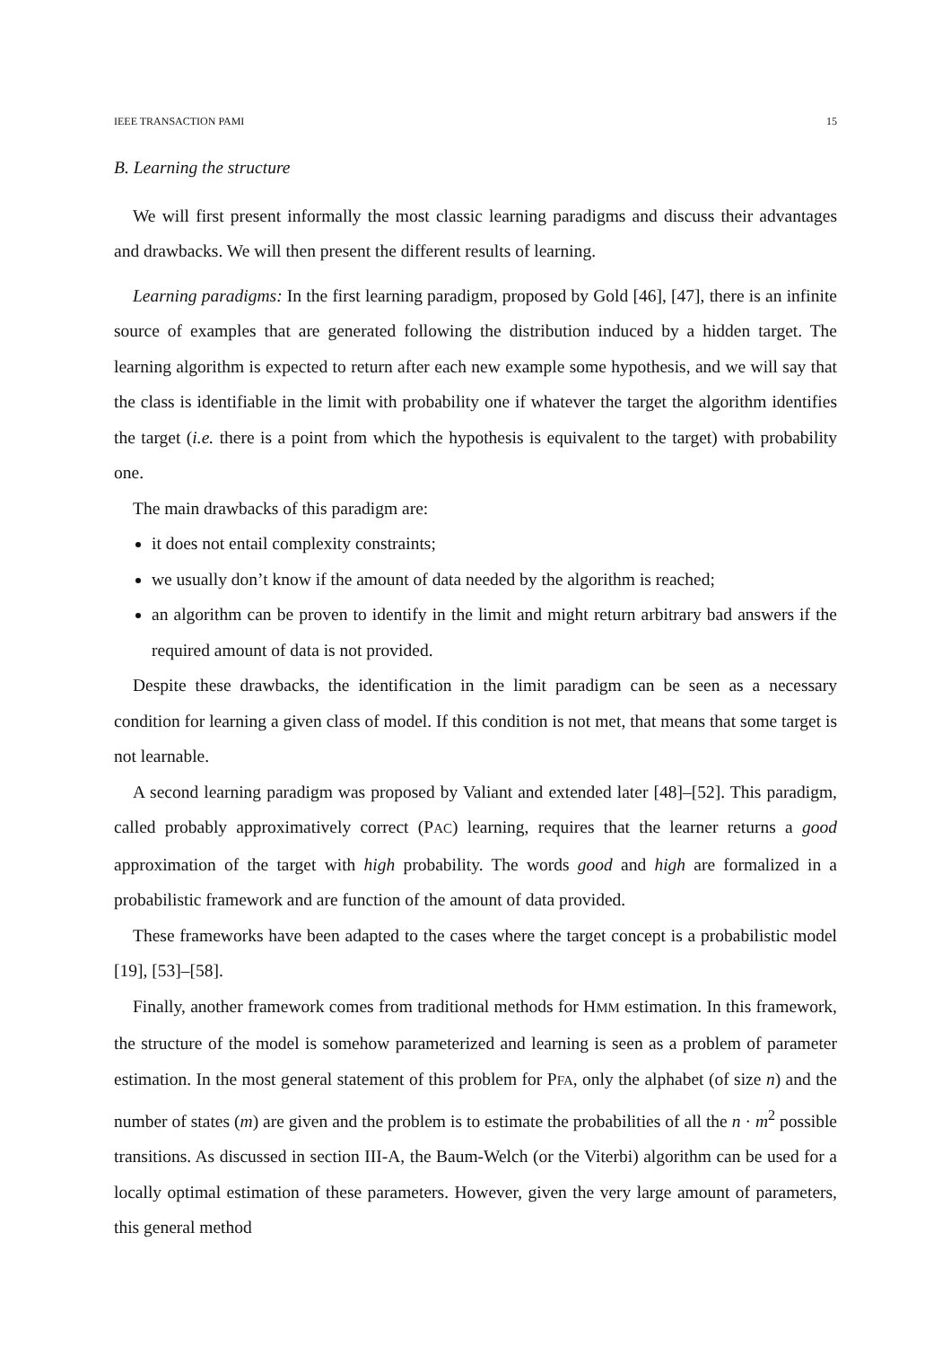IEEE TRANSACTION PAMI 15
B. Learning the structure
We will first present informally the most classic learning paradigms and discuss their advantages and drawbacks. We will then present the different results of learning.
Learning paradigms: In the first learning paradigm, proposed by Gold [46], [47], there is an infinite source of examples that are generated following the distribution induced by a hidden target. The learning algorithm is expected to return after each new example some hypothesis, and we will say that the class is identifiable in the limit with probability one if whatever the target the algorithm identifies the target (i.e. there is a point from which the hypothesis is equivalent to the target) with probability one.
The main drawbacks of this paradigm are:
it does not entail complexity constraints;
we usually don’t know if the amount of data needed by the algorithm is reached;
an algorithm can be proven to identify in the limit and might return arbitrary bad answers if the required amount of data is not provided.
Despite these drawbacks, the identification in the limit paradigm can be seen as a necessary condition for learning a given class of model. If this condition is not met, that means that some target is not learnable.
A second learning paradigm was proposed by Valiant and extended later [48]–[52]. This paradigm, called probably approximatively correct (PAC) learning, requires that the learner returns a good approximation of the target with high probability. The words good and high are formalized in a probabilistic framework and are function of the amount of data provided.
These frameworks have been adapted to the cases where the target concept is a probabilistic model [19], [53]–[58].
Finally, another framework comes from traditional methods for HMM estimation. In this framework, the structure of the model is somehow parameterized and learning is seen as a problem of parameter estimation. In the most general statement of this problem for PFA, only the alphabet (of size n) and the number of states (m) are given and the problem is to estimate the probabilities of all the n · m<sup>2</sup> possible transitions. As discussed in section III-A, the Baum-Welch (or the Viterbi) algorithm can be used for a locally optimal estimation of these parameters. However, given the very large amount of parameters, this general method